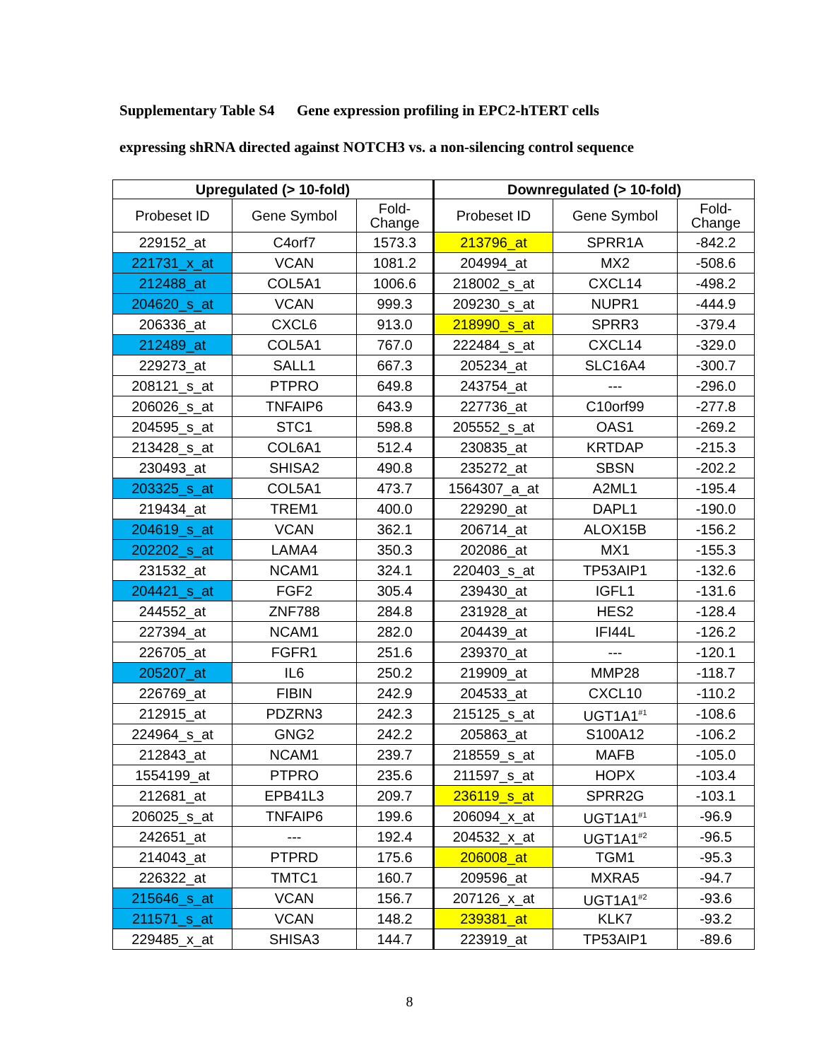Supplementary Table S4 Gene expression profiling in EPC2-hTERT cells
expressing shRNA directed against NOTCH3 vs. a non-silencing control sequence
| Upregulated (> 10-fold) | | | Downregulated (> 10-fold) | | |
| --- | --- | --- | --- | --- | --- |
| Probeset ID | Gene Symbol | Fold- Change | Probeset ID | Gene Symbol | Fold- Change |
| 229152_at | C4orf7 | 1573.3 | 213796_at | SPRR1A | -842.2 |
| 221731_x_at | VCAN | 1081.2 | 204994_at | MX2 | -508.6 |
| 212488_at | COL5A1 | 1006.6 | 218002_s_at | CXCL14 | -498.2 |
| 204620_s_at | VCAN | 999.3 | 209230_s_at | NUPR1 | -444.9 |
| 206336_at | CXCL6 | 913.0 | 218990_s_at | SPRR3 | -379.4 |
| 212489_at | COL5A1 | 767.0 | 222484_s_at | CXCL14 | -329.0 |
| 229273_at | SALL1 | 667.3 | 205234_at | SLC16A4 | -300.7 |
| 208121_s_at | PTPRO | 649.8 | 243754_at | --- | -296.0 |
| 206026_s_at | TNFAIP6 | 643.9 | 227736_at | C10orf99 | -277.8 |
| 204595_s_at | STC1 | 598.8 | 205552_s_at | OAS1 | -269.2 |
| 213428_s_at | COL6A1 | 512.4 | 230835_at | KRTDAP | -215.3 |
| 230493_at | SHISA2 | 490.8 | 235272_at | SBSN | -202.2 |
| 203325_s_at | COL5A1 | 473.7 | 1564307_a_at | A2ML1 | -195.4 |
| 219434_at | TREM1 | 400.0 | 229290_at | DAPL1 | -190.0 |
| 204619_s_at | VCAN | 362.1 | 206714_at | ALOX15B | -156.2 |
| 202202_s_at | LAMA4 | 350.3 | 202086_at | MX1 | -155.3 |
| 231532_at | NCAM1 | 324.1 | 220403_s_at | TP53AIP1 | -132.6 |
| 204421_s_at | FGF2 | 305.4 | 239430_at | IGFL1 | -131.6 |
| 244552_at | ZNF788 | 284.8 | 231928_at | HES2 | -128.4 |
| 227394_at | NCAM1 | 282.0 | 204439_at | IFI44L | -126.2 |
| 226705_at | FGFR1 | 251.6 | 239370_at | --- | -120.1 |
| 205207_at | IL6 | 250.2 | 219909_at | MMP28 | -118.7 |
| 226769_at | FIBIN | 242.9 | 204533_at | CXCL10 | -110.2 |
| 212915_at | PDZRN3 | 242.3 | 215125_s_at | UGT1A1<sup>#1</sup> | -108.6 |
| 224964_s_at | GNG2 | 242.2 | 205863_at | S100A12 | -106.2 |
| 212843_at | NCAM1 | 239.7 | 218559_s_at | MAFB | -105.0 |
| 1554199_at | PTPRO | 235.6 | 211597_s_at | HOPX | -103.4 |
| 212681_at | EPB41L3 | 209.7 | 236119_s_at | SPRR2G | -103.1 |
| 206025_s_at | TNFAIP6 | 199.6 | 206094_x_at | UGT1A1<sup>#1</sup> | -96.9 |
| 242651_at | --- | 192.4 | 204532_x_at | UGT1A1<sup>#2</sup> | -96.5 |
| 214043_at | PTPRD | 175.6 | 206008_at | TGM1 | -95.3 |
| 226322_at | TMTC1 | 160.7 | 209596_at | MXRA5 | -94.7 |
| 215646_s_at | VCAN | 156.7 | 207126_x_at | UGT1A1<sup>#2</sup> | -93.6 |
| 211571_s_at | VCAN | 148.2 | 239381_at | KLK7 | -93.2 |
| 229485_x_at | SHISA3 | 144.7 | 223919_at | TP53AIP1 | -89.6 |
8